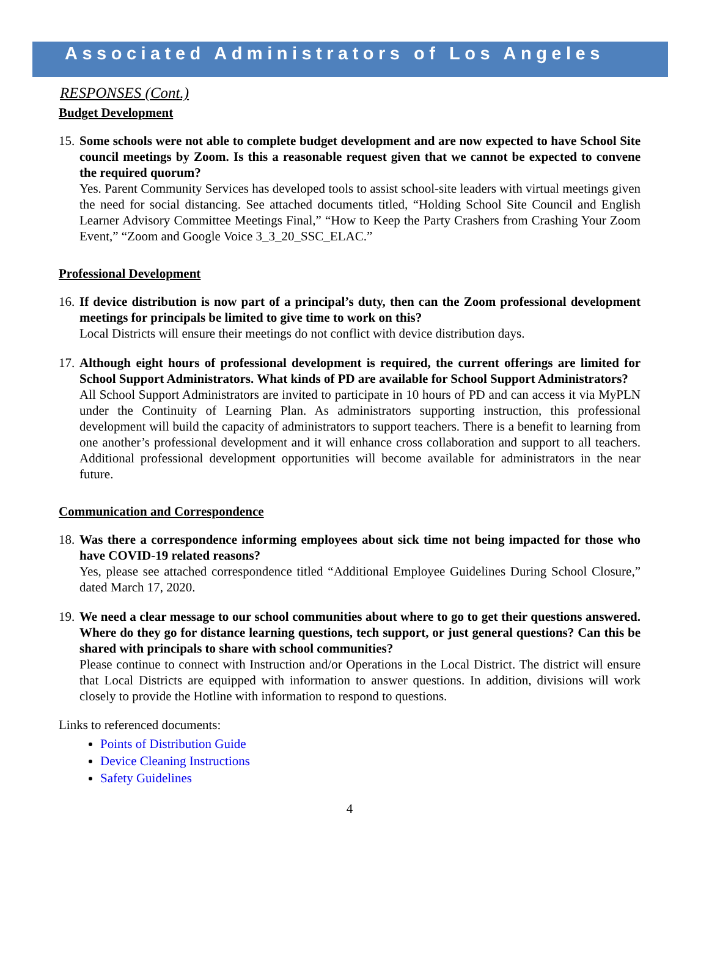Associated Administrators of Los Angeles
RESPONSES (Cont.)
Budget Development
15.
Some schools were not able to complete budget development and are now expected to have School Site council meetings by Zoom. Is this a reasonable request given that we cannot be expected to convene the required quorum?
Yes. Parent Community Services has developed tools to assist school-site leaders with virtual meetings given the need for social distancing. See attached documents titled, “Holding School Site Council and English Learner Advisory Committee Meetings Final,” “How to Keep the Party Crashers from Crashing Your Zoom Event,” “Zoom and Google Voice 3_3_20_SSC_ELAC.”
Professional Development
16.
If device distribution is now part of a principal’s duty, then can the Zoom professional development meetings for principals be limited to give time to work on this?
Local Districts will ensure their meetings do not conflict with device distribution days.
17.
Although eight hours of professional development is required, the current offerings are limited for School Support Administrators. What kinds of PD are available for School Support Administrators?
All School Support Administrators are invited to participate in 10 hours of PD and can access it via MyPLN under the Continuity of Learning Plan. As administrators supporting instruction, this professional development will build the capacity of administrators to support teachers. There is a benefit to learning from one another’s professional development and it will enhance cross collaboration and support to all teachers. Additional professional development opportunities will become available for administrators in the near future.
Communication and Correspondence
18.
Was there a correspondence informing employees about sick time not being impacted for those who have COVID-19 related reasons?
Yes, please see attached correspondence titled “Additional Employee Guidelines During School Closure,” dated March 17, 2020.
19.
We need a clear message to our school communities about where to go to get their questions answered. Where do they go for distance learning questions, tech support, or just general questions? Can this be shared with principals to share with school communities?
Please continue to connect with Instruction and/or Operations in the Local District. The district will ensure that Local Districts are equipped with information to answer questions. In addition, divisions will work closely to provide the Hotline with information to respond to questions.
Links to referenced documents:
Points of Distribution Guide
Device Cleaning Instructions
Safety Guidelines
4